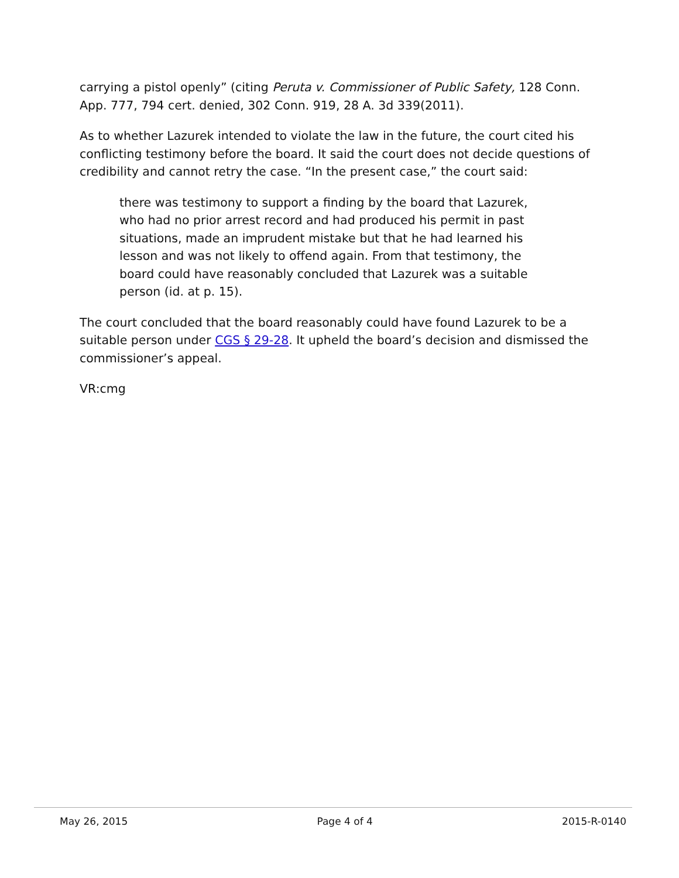carrying a pistol openly” (citing Peruta v. Commissioner of Public Safety, 128 Conn. App. 777, 794 cert. denied, 302 Conn. 919, 28 A. 3d 339(2011).
As to whether Lazurek intended to violate the law in the future, the court cited his conflicting testimony before the board. It said the court does not decide questions of credibility and cannot retry the case. “In the present case,” the court said:
there was testimony to support a finding by the board that Lazurek, who had no prior arrest record and had produced his permit in past situations, made an imprudent mistake but that he had learned his lesson and was not likely to offend again. From that testimony, the board could have reasonably concluded that Lazurek was a suitable person (id. at p. 15).
The court concluded that the board reasonably could have found Lazurek to be a suitable person under CGS § 29-28. It upheld the board’s decision and dismissed the commissioner’s appeal.
VR:cmg
May 26, 2015 Page 4 of 4 2015-R-0140